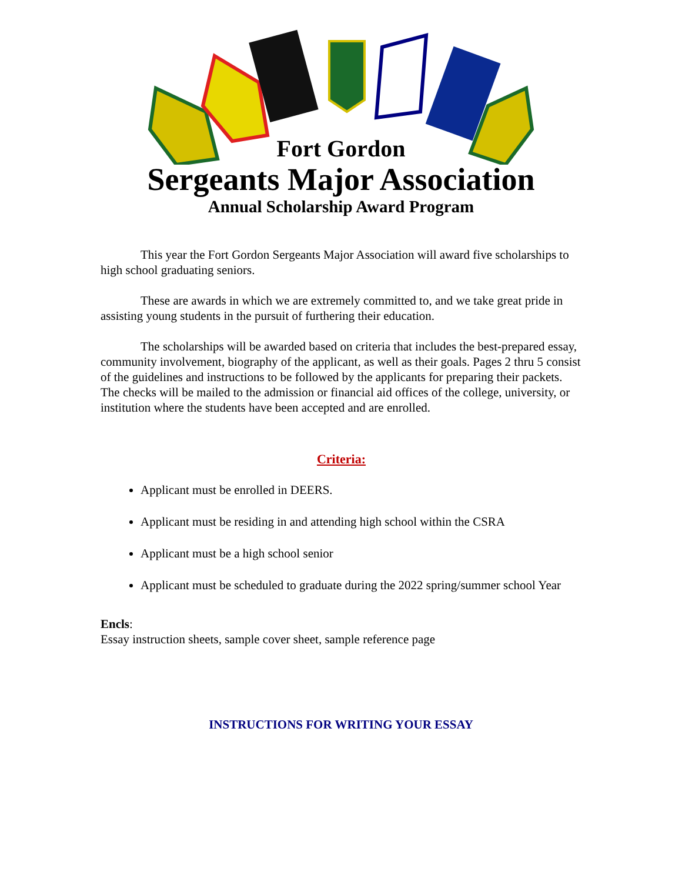Fort Gordon
Sergeants Major Association
Annual Scholarship Award Program
This year the Fort Gordon Sergeants Major Association will award five scholarships to high school graduating seniors.
These are awards in which we are extremely committed to, and we take great pride in assisting young students in the pursuit of furthering their education.
The scholarships will be awarded based on criteria that includes the best-prepared essay, community involvement, biography of the applicant, as well as their goals. Pages 2 thru 5 consist of the guidelines and instructions to be followed by the applicants for preparing their packets. The checks will be mailed to the admission or financial aid offices of the college, university, or institution where the students have been accepted and are enrolled.
Criteria:
Applicant must be enrolled in DEERS.
Applicant must be residing in and attending high school within the CSRA
Applicant must be a high school senior
Applicant must be scheduled to graduate during the 2022 spring/summer school Year
Encls:
Essay instruction sheets, sample cover sheet, sample reference page
INSTRUCTIONS FOR WRITING YOUR ESSAY